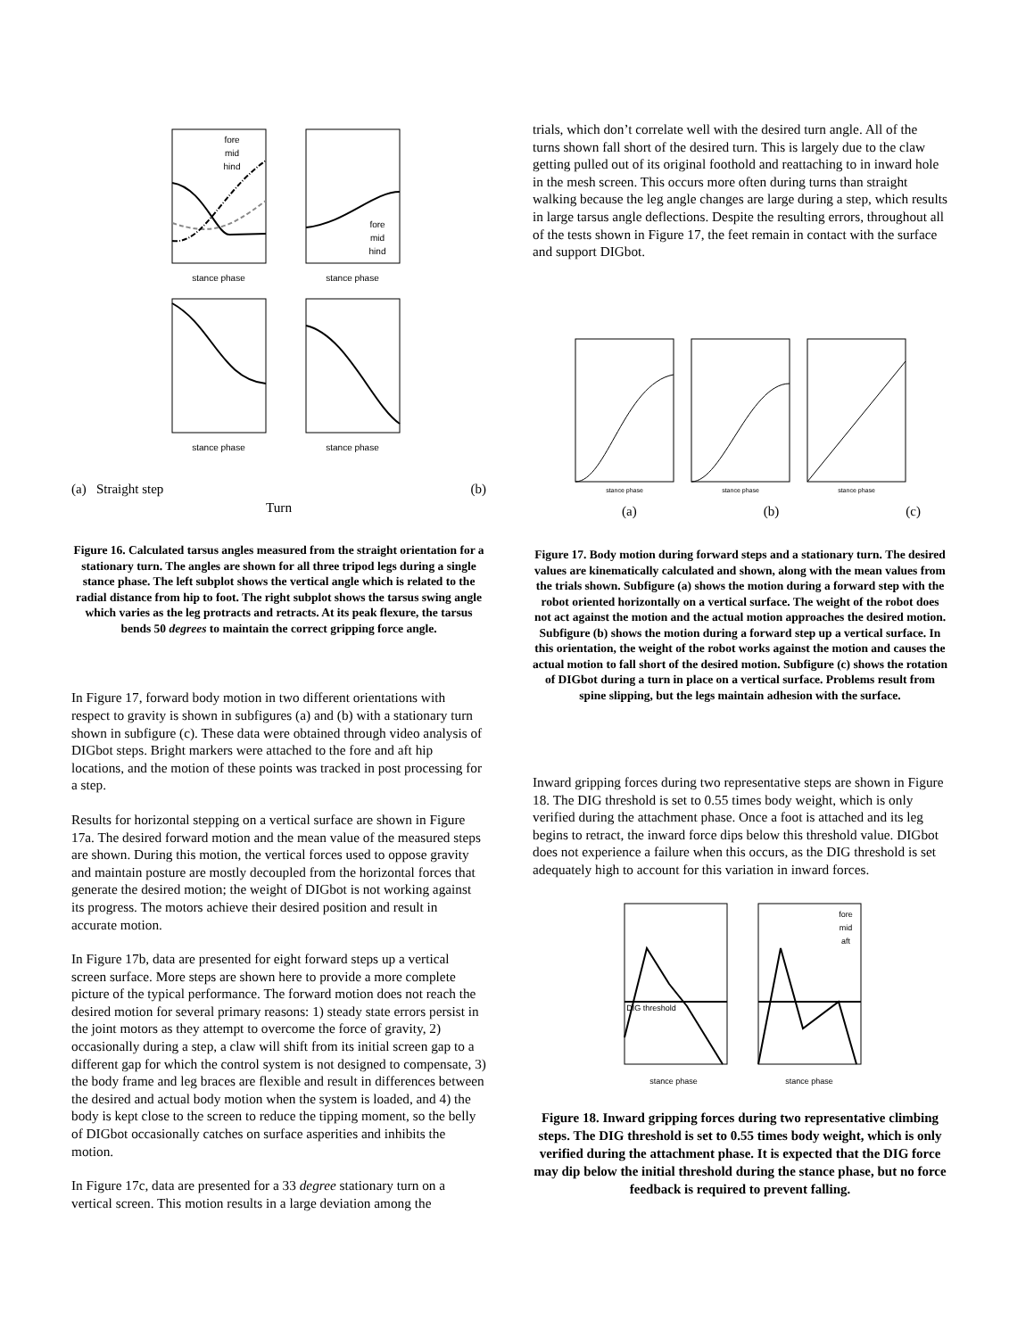stance phase
stance phase
stance phase
stance phase
fore
mid
hind
fore
mid
hind
(a) Straight step (b)
Turn
Figure 16. Calculated tarsus angles measured from the straight orientation for a stationary turn. The angles are shown for all three tripod legs during a single stance phase. The left subplot shows the vertical angle which is related to the radial distance from hip to foot. The right subplot shows the tarsus swing angle which varies as the leg protracts and retracts. At its peak flexure, the tarsus bends 50 degrees to maintain the correct gripping force angle.
In Figure 17, forward body motion in two different orientations with respect to gravity is shown in subfigures (a) and (b) with a stationary turn shown in subfigure (c). These data were obtained through video analysis of DIGbot steps. Bright markers were attached to the fore and aft hip locations, and the motion of these points was tracked in post processing for a step.
Results for horizontal stepping on a vertical surface are shown in Figure 17a. The desired forward motion and the mean value of the measured steps are shown. During this motion, the vertical forces used to oppose gravity and maintain posture are mostly decoupled from the horizontal forces that generate the desired motion; the weight of DIGbot is not working against its progress. The motors achieve their desired position and result in accurate motion.
In Figure 17b, data are presented for eight forward steps up a vertical screen surface. More steps are shown here to provide a more complete picture of the typical performance. The forward motion does not reach the desired motion for several primary reasons: 1) steady state errors persist in the joint motors as they attempt to overcome the force of gravity, 2) occasionally during a step, a claw will shift from its initial screen gap to a different gap for which the control system is not designed to compensate, 3) the body frame and leg braces are flexible and result in differences between the desired and actual body motion when the system is loaded, and 4) the body is kept close to the screen to reduce the tipping moment, so the belly of DIGbot occasionally catches on surface asperities and inhibits the motion.
In Figure 17c, data are presented for a 33 degree stationary turn on a vertical screen. This motion results in a large deviation among the
trials, which don’t correlate well with the desired turn angle. All of the turns shown fall short of the desired turn. This is largely due to the claw getting pulled out of its original foothold and reattaching to in inward hole in the mesh screen. This occurs more often during turns than straight walking because the leg angle changes are large during a step, which results in large tarsus angle deflections. Despite the resulting errors, throughout all of the tests shown in Figure 17, the feet remain in contact with the surface and support DIGbot.
stance phase
stance phase
stance phase
(a) (b) (c)
Figure 17. Body motion during forward steps and a stationary turn. The desired values are kinematically calculated and shown, along with the mean values from the trials shown. Subfigure (a) shows the motion during a forward step with the robot oriented horizontally on a vertical surface. The weight of the robot does not act against the motion and the actual motion approaches the desired motion. Subfigure (b) shows the motion during a forward step up a vertical surface. In this orientation, the weight of the robot works against the motion and causes the actual motion to fall short of the desired motion. Subfigure (c) shows the rotation of DIGbot during a turn in place on a vertical surface. Problems result from spine slipping, but the legs maintain adhesion with the surface.
Inward gripping forces during two representative steps are shown in Figure 18. The DIG threshold is set to 0.55 times body weight, which is only verified during the attachment phase. Once a foot is attached and its leg begins to retract, the inward force dips below this threshold value. DIGbot does not experience a failure when this occurs, as the DIG threshold is set adequately high to account for this variation in inward forces.
stance phase
stance phase
DIG threshold
fore
mid
aft
Figure 18. Inward gripping forces during two representative climbing steps. The DIG threshold is set to 0.55 times body weight, which is only verified during the attachment phase. It is expected that the DIG force may dip below the initial threshold during the stance phase, but no force feedback is required to prevent falling.